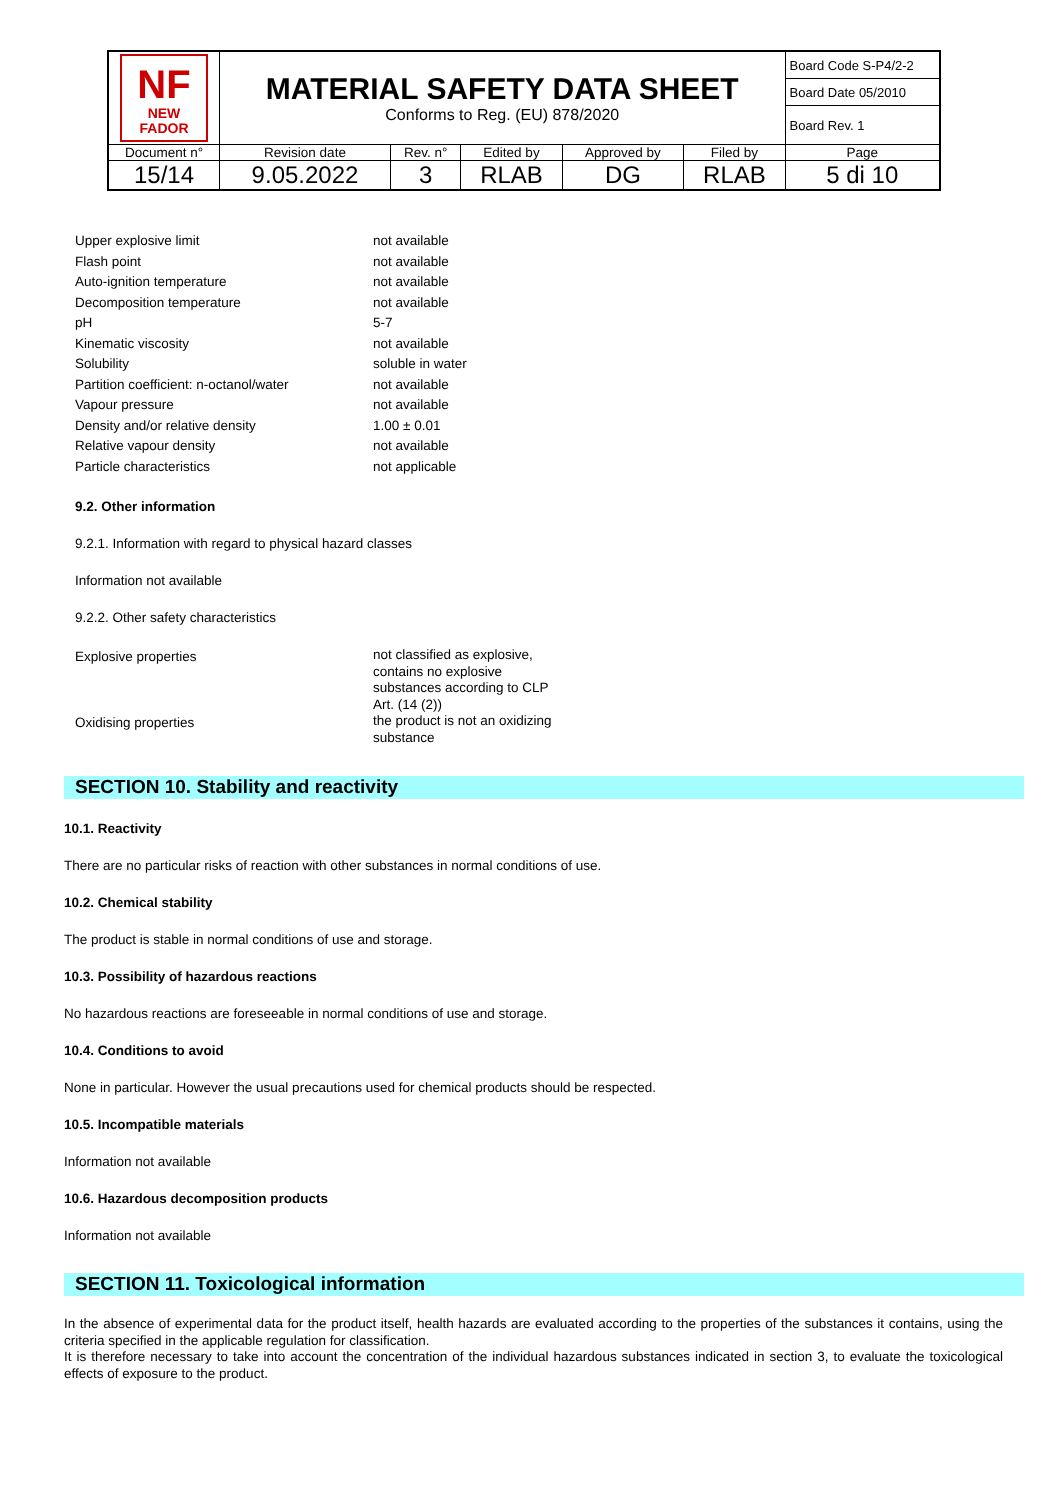| NF NEW FADOR | MATERIAL SAFETY DATA SHEET Conforms to Reg. (EU) 878/2020 | | | | | Board Code S-P4/2-2 |
| | | | | | | Board Date 05/2010 |
| | | | | | | Board Rev. 1 |
| Document n° | Revision date | Rev. n° | Edited by | Approved by | Filed by | Page |
| 15/14 | 9.05.2022 | 3 | RLAB | DG | RLAB | 5 di 10 |
| Upper explosive limit | not available |
| Flash point | not available |
| Auto-ignition temperature | not available |
| Decomposition temperature | not available |
| pH | 5-7 |
| Kinematic viscosity | not available |
| Solubility | soluble in water |
| Partition coefficient: n-octanol/water | not available |
| Vapour pressure | not available |
| Density and/or relative density | 1.00 ± 0.01 |
| Relative vapour density | not available |
| Particle characteristics | not applicable |
9.2. Other information
9.2.1. Information with regard to physical hazard classes
Information not available
9.2.2. Other safety characteristics
| Explosive properties | not classified as explosive, contains no explosive substances according to CLP Art. (14 (2)) |
| Oxidising properties | the product is not an oxidizing substance |
SECTION 10. Stability and reactivity
10.1. Reactivity
There are no particular risks of reaction with other substances in normal conditions of use.
10.2. Chemical stability
The product is stable in normal conditions of use and storage.
10.3. Possibility of hazardous reactions
No hazardous reactions are foreseeable in normal conditions of use and storage.
10.4. Conditions to avoid
None in particular. However the usual precautions used for chemical products should be respected.
10.5. Incompatible materials
Information not available
10.6. Hazardous decomposition products
Information not available
SECTION 11. Toxicological information
In the absence of experimental data for the product itself, health hazards are evaluated according to the properties of the substances it contains, using the criteria specified in the applicable regulation for classification.
It is therefore necessary to take into account the concentration of the individual hazardous substances indicated in section 3, to evaluate the toxicological effects of exposure to the product.